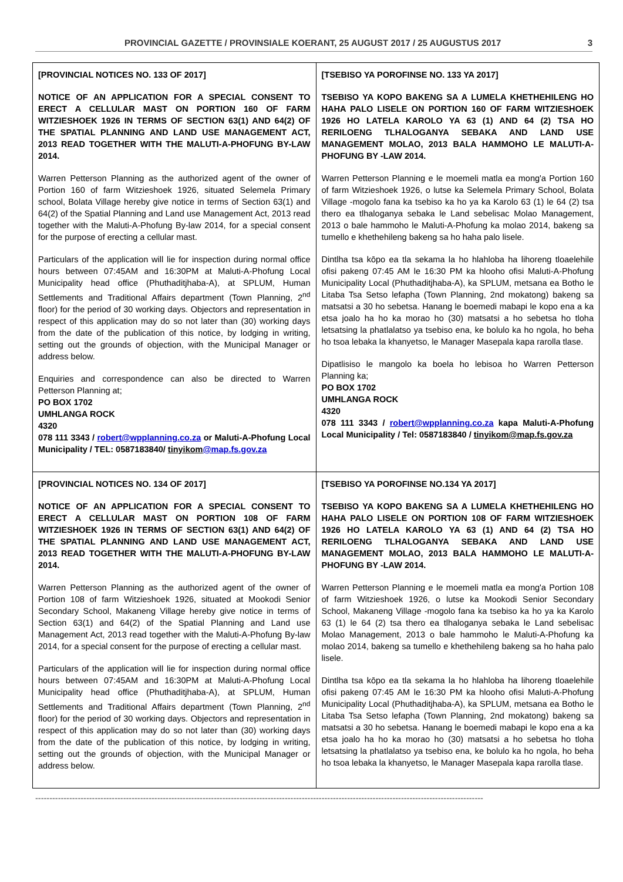PROVINCIAL GAZETTE / PROVINSIALE KOERANT, 25 AUGUST 2017 / 25 AUGUSTUS 2017 3
| [PROVINCIAL NOTICES NO. 133 OF 2017] NOTICE OF AN APPLICATION FOR A SPECIAL CONSENT TO ERECT A CELLULAR MAST ON PORTION 160 OF FARM WITZIESHOEK 1926 IN TERMS OF SECTION 63(1) AND 64(2) OF THE SPATIAL PLANNING AND LAND USE MANAGEMENT ACT, 2013 READ TOGETHER WITH THE MALUTI-A-PHOFUNG BY-LAW 2014. Warren Petterson Planning as the authorized agent of the owner of Portion 160 of farm Witzieshoek 1926, situated Selemela Primary school, Bolata Village hereby give notice in terms of Section 63(1) and 64(2) of the Spatial Planning and Land use Management Act, 2013 read together with the Maluti-A-Phofung By-law 2014, for a special consent for the purpose of erecting a cellular mast. Particulars of the application will lie for inspection during normal office hours between 07:45AM and 16:30PM at Maluti-A-Phofung Local Municipality head office (Phuthaditjhaba-A), at SPLUM, Human Settlements and Traditional Affairs department (Town Planning, 2<sup>nd</sup> floor) for the period of 30 working days. Objectors and representation in respect of this application may do so not later than (30) working days from the date of the publication of this notice, by lodging in writing, setting out the grounds of objection, with the Municipal Manager or address below. Enquiries and correspondence can also be directed to Warren Petterson Planning at; PO BOX 1702 UMHLANGA ROCK 4320 078 111 3343 / robert@wpplanning.co.za or Maluti-A-Phofung Local Municipality / TEL: 0587183840/ tinyikom @map.fs.gov.za | [TSEBISO YA POROFINSE NO. 133 YA 2017] TSEBISO YA KOPO BAKENG SA A LUMELA KHETHEHILENG HO HAHA PALO LISELE ON PORTION 160 OF FARM WITZIESHOEK 1926 HO LATELA KAROLO YA 63 (1) AND 64 (2) TSA HO RERILOENG TLHALOGANYA SEBAKA AND LAND USE MANAGEMENT MOLAO, 2013 BALA HAMMOHO LE MALUTI-A-PHOFUNG BY -LAW 2014. Warren Petterson Planning e le moemeli matla ea mong'a Portion 160 of farm Witzieshoek 1926, o lutse ka Selemela Primary School, Bolata Village -mogolo fana ka tsebiso ka ho ya ka Karolo 63 (1) le 64 (2) tsa thero ea tlhaloganya sebaka le Land sebelisac Molao Management, 2013 o bale hammoho le Maluti-A-Phofung ka molao 2014, bakeng sa tumello e khethehileng bakeng sa ho haha palo lisele. Dintlha tsa kōpo ea tla sekama la ho hlahloba ha lihoreng tloaelehile ofisi pakeng 07:45 AM le 16:30 PM ka hlooho ofisi Maluti-A-Phofung Municipality Local (Phuthaditjhaba-A), ka SPLUM, metsana ea Botho le Litaba Tsa Setso lefapha (Town Planning, 2nd mokatong) bakeng sa matsatsi a 30 ho sebetsa. Hanang le boemedi mabapi le kopo ena a ka etsa joalo ha ho ka morao ho (30) matsatsi a ho sebetsa ho tloha letsatsing la phatlalatso ya tsebiso ena, ke bolulo ka ho ngola, ho beha ho tsoa lebaka la khanyetso, le Manager Masepala kapa rarolla tlase. Dipatlisiso le mangolo ka boela ho lebisoa ho Warren Petterson Planning ka; PO BOX 1702 UMHLANGA ROCK 4320 078 111 3343 / robert@wpplanning.co.za kapa Maluti-A-Phofung Local Municipality / Tel: 0587183840 / tinyikom@map.fs.gov.za |
| [PROVINCIAL NOTICES NO. 134 OF 2017] NOTICE OF AN APPLICATION FOR A SPECIAL CONSENT TO ERECT A CELLULAR MAST ON PORTION 108 OF FARM WITZIESHOEK 1926 IN TERMS OF SECTION 63(1) AND 64(2) OF THE SPATIAL PLANNING AND LAND USE MANAGEMENT ACT, 2013 READ TOGETHER WITH THE MALUTI-A-PHOFUNG BY-LAW 2014. Warren Petterson Planning as the authorized agent of the owner of Portion 108 of farm Witzieshoek 1926, situated at Mookodi Senior Secondary School, Makaneng Village hereby give notice in terms of Section 63(1) and 64(2) of the Spatial Planning and Land use Management Act, 2013 read together with the Maluti-A-Phofung By-law 2014, for a special consent for the purpose of erecting a cellular mast. Particulars of the application will lie for inspection during normal office hours between 07:45AM and 16:30PM at Maluti-A-Phofung Local Municipality head office (Phuthaditjhaba-A), at SPLUM, Human Settlements and Traditional Affairs department (Town Planning, 2<sup>nd</sup> floor) for the period of 30 working days. Objectors and representation in respect of this application may do so not later than (30) working days from the date of the publication of this notice, by lodging in writing, setting out the grounds of objection, with the Municipal Manager or address below. | [TSEBISO YA POROFINSE NO.134 YA 2017] TSEBISO YA KOPO BAKENG SA A LUMELA KHETHEHILENG HO HAHA PALO LISELE ON PORTION 108 OF FARM WITZIESHOEK 1926 HO LATELA KAROLO YA 63 (1) AND 64 (2) TSA HO RERILOENG TLHALOGANYA SEBAKA AND LAND USE MANAGEMENT MOLAO, 2013 BALA HAMMOHO LE MALUTI-A-PHOFUNG BY -LAW 2014. Warren Petterson Planning e le moemeli matla ea mong'a Portion 108 of farm Witzieshoek 1926, o lutse ka Mookodi Senior Secondary School, Makaneng Village -mogolo fana ka tsebiso ka ho ya ka Karolo 63 (1) le 64 (2) tsa thero ea tlhaloganya sebaka le Land sebelisac Molao Management, 2013 o bale hammoho le Maluti-A-Phofung ka molao 2014, bakeng sa tumello e khethehileng bakeng sa ho haha palo lisele. Dintlha tsa kōpo ea tla sekama la ho hlahloba ha lihoreng tloaelehile ofisi pakeng 07:45 AM le 16:30 PM ka hlooho ofisi Maluti-A-Phofung Municipality Local (Phuthaditjhaba-A), ka SPLUM, metsana ea Botho le Litaba Tsa Setso lefapha (Town Planning, 2nd mokatong) bakeng sa matsatsi a 30 ho sebetsa. Hanang le boemedi mabapi le kopo ena a ka etsa joalo ha ho ka morao ho (30) matsatsi a ho sebetsa ho tloha letsatsing la phatlalatso ya tsebiso ena, ke bolulo ka ho ngola, ho beha ho tsoa lebaka la khanyetso, le Manager Masepala kapa rarolla tlase. |
--------------------------------------------------------------------------------------------------------------------------------------------------------------